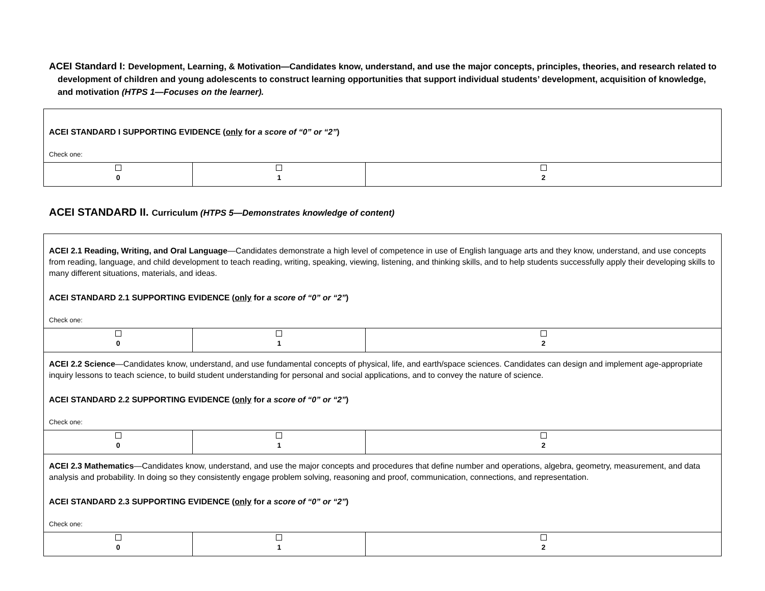ACEI Standard I: Development, Learning, & Motivation—Candidates know, understand, and use the major concepts, principles, theories, and research related to development of children and young adolescents to construct learning opportunities that support individual students’ development, acquisition of knowledge, and motivation (HTPS 1—Focuses on the learner).
| ACEI STANDARD I SUPPORTING EVIDENCE ( only for a score of “0” or “2” ) | | |
| Check one: | | |
| 0 | 1 | 2 |
ACEI STANDARD II. Curriculum (HTPS 5—Demonstrates knowledge of content)
| ACEI 2.1 Reading, Writing, and Oral Language —Candidates demonstrate a high level of competence in use of English language arts and they know, understand, and use concepts from reading, language, and child development to teach reading, writing, speaking, viewing, listening, and thinking skills, and to help students successfully apply their developing skills to many different situations, materials, and ideas. ACEI STANDARD 2.1 SUPPORTING EVIDENCE ( only for a score of “0” or “2” ) | | |
| Check one: | | |
| 0 | 1 | 2 |
| ACEI 2.2 Science —Candidates know, understand, and use fundamental concepts of physical, life, and earth/space sciences. Candidates can design and implement age-appropriate inquiry lessons to teach science, to build student understanding for personal and social applications, and to convey the nature of science. ACEI STANDARD 2.2 SUPPORTING EVIDENCE ( only for a score of “0” or “2” ) | | |
| Check one: | | |
| 0 | 1 | 2 |
| ACEI 2.3 Mathematics —Candidates know, understand, and use the major concepts and procedures that define number and operations, algebra, geometry, measurement, and data analysis and probability. In doing so they consistently engage problem solving, reasoning and proof, communication, connections, and representation. ACEI STANDARD 2.3 SUPPORTING EVIDENCE ( only for a score of “0” or “2” ) | | |
| Check one: | | |
| 0 | 1 | 2 |